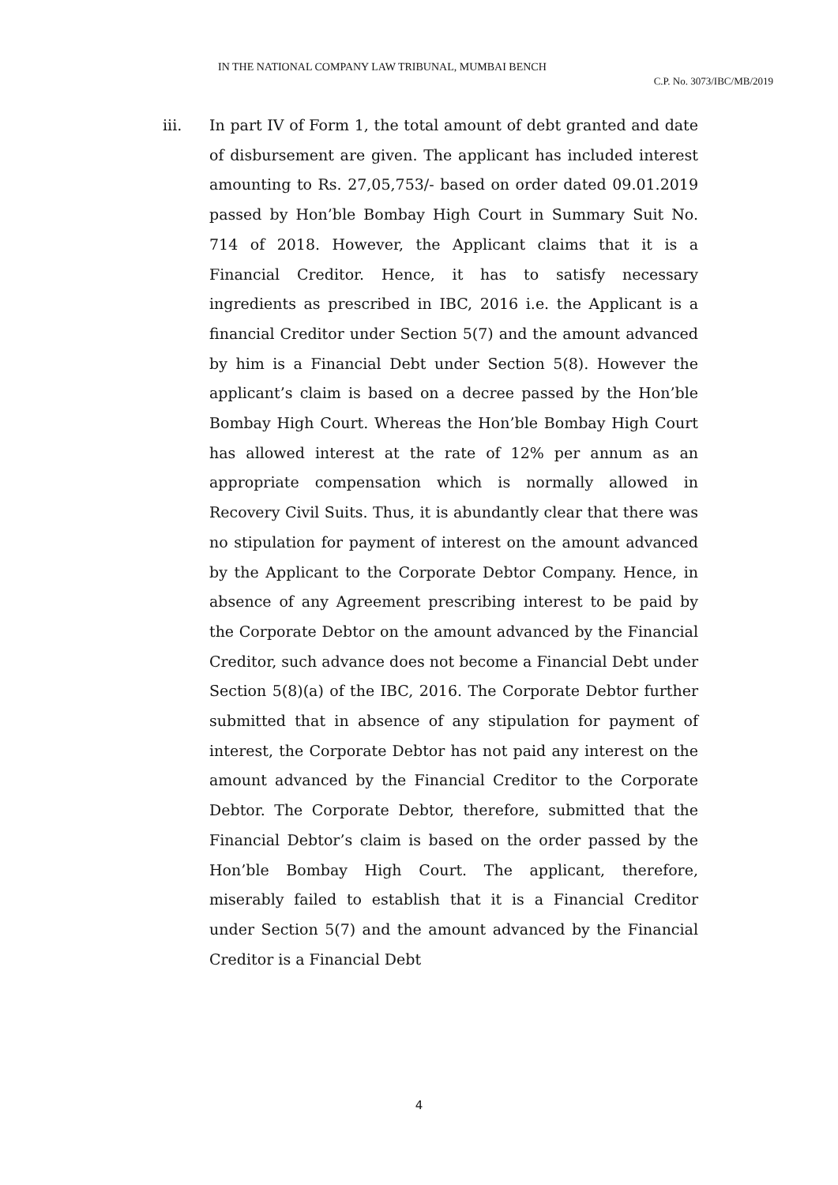IN THE NATIONAL COMPANY LAW TRIBUNAL, MUMBAI BENCH
C.P. No. 3073/IBC/MB/2019
iii. In part IV of Form 1, the total amount of debt granted and date of disbursement are given. The applicant has included interest amounting to Rs. 27,05,753/- based on order dated 09.01.2019 passed by Hon’ble Bombay High Court in Summary Suit No. 714 of 2018. However, the Applicant claims that it is a Financial Creditor. Hence, it has to satisfy necessary ingredients as prescribed in IBC, 2016 i.e. the Applicant is a financial Creditor under Section 5(7) and the amount advanced by him is a Financial Debt under Section 5(8). However the applicant’s claim is based on a decree passed by the Hon’ble Bombay High Court. Whereas the Hon’ble Bombay High Court has allowed interest at the rate of 12% per annum as an appropriate compensation which is normally allowed in Recovery Civil Suits. Thus, it is abundantly clear that there was no stipulation for payment of interest on the amount advanced by the Applicant to the Corporate Debtor Company. Hence, in absence of any Agreement prescribing interest to be paid by the Corporate Debtor on the amount advanced by the Financial Creditor, such advance does not become a Financial Debt under Section 5(8)(a) of the IBC, 2016. The Corporate Debtor further submitted that in absence of any stipulation for payment of interest, the Corporate Debtor has not paid any interest on the amount advanced by the Financial Creditor to the Corporate Debtor. The Corporate Debtor, therefore, submitted that the Financial Debtor’s claim is based on the order passed by the Hon’ble Bombay High Court. The applicant, therefore, miserably failed to establish that it is a Financial Creditor under Section 5(7) and the amount advanced by the Financial Creditor is a Financial Debt
4